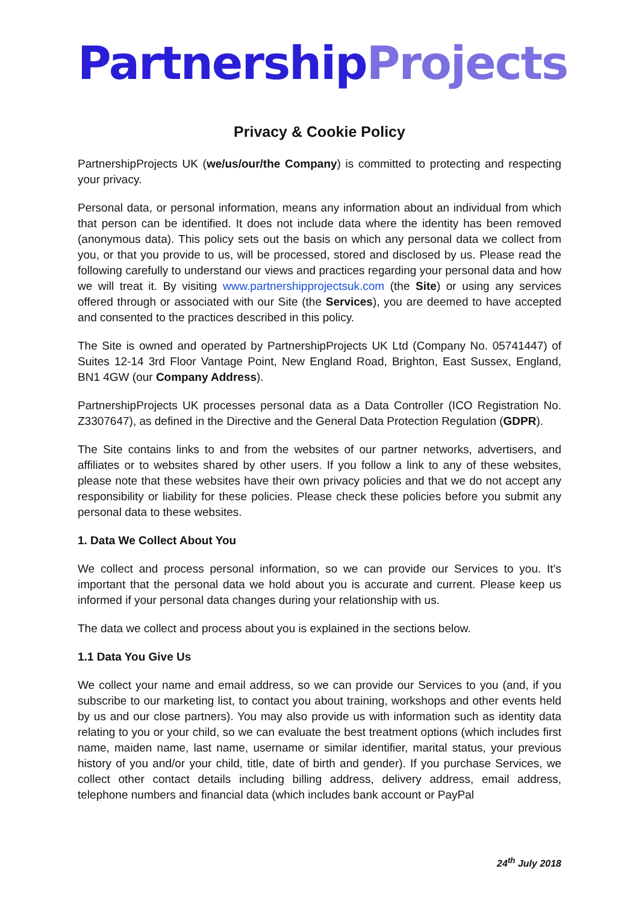Partnership Projects
Privacy & Cookie Policy
PartnershipProjects UK (we/us/our/the Company) is committed to protecting and respecting your privacy.
Personal data, or personal information, means any information about an individual from which that person can be identified. It does not include data where the identity has been removed (anonymous data). This policy sets out the basis on which any personal data we collect from you, or that you provide to us, will be processed, stored and disclosed by us. Please read the following carefully to understand our views and practices regarding your personal data and how we will treat it. By visiting www.partnershipprojectsuk.com (the Site) or using any services offered through or associated with our Site (the Services), you are deemed to have accepted and consented to the practices described in this policy.
The Site is owned and operated by PartnershipProjects UK Ltd (Company No. 05741447) of Suites 12-14 3rd Floor Vantage Point, New England Road, Brighton, East Sussex, England, BN1 4GW (our Company Address).
PartnershipProjects UK processes personal data as a Data Controller (ICO Registration No. Z3307647), as defined in the Directive and the General Data Protection Regulation (GDPR).
The Site contains links to and from the websites of our partner networks, advertisers, and affiliates or to websites shared by other users. If you follow a link to any of these websites, please note that these websites have their own privacy policies and that we do not accept any responsibility or liability for these policies. Please check these policies before you submit any personal data to these websites.
1. Data We Collect About You
We collect and process personal information, so we can provide our Services to you. It’s important that the personal data we hold about you is accurate and current. Please keep us informed if your personal data changes during your relationship with us.
The data we collect and process about you is explained in the sections below.
1.1 Data You Give Us
We collect your name and email address, so we can provide our Services to you (and, if you subscribe to our marketing list, to contact you about training, workshops and other events held by us and our close partners). You may also provide us with information such as identity data relating to you or your child, so we can evaluate the best treatment options (which includes first name, maiden name, last name, username or similar identifier, marital status, your previous history of you and/or your child, title, date of birth and gender). If you purchase Services, we collect other contact details including billing address, delivery address, email address, telephone numbers and financial data (which includes bank account or PayPal
24<sup>th</sup> July 2018